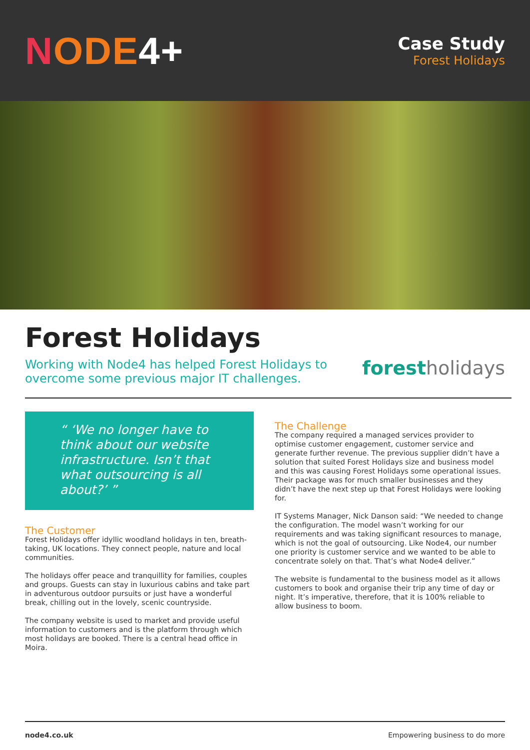NODE 4+
Case Study
Forest Holidays
Forest Holidays
Working with Node4 has helped Forest Holidays to
overcome some previous major IT challenges.
forest holidays
“ ‘We no longer have to think about our website infrastructure. Isn’t that what outsourcing is all about?’ ”
The Customer
Forest Holidays offer idyllic woodland holidays in ten, breath-taking, UK locations. They connect people, nature and local communities.
The holidays offer peace and tranquillity for families, couples and groups. Guests can stay in luxurious cabins and take part in adventurous outdoor pursuits or just have a wonderful break, chilling out in the lovely, scenic countryside.
The company website is used to market and provide useful information to customers and is the platform through which most holidays are booked. There is a central head office in Moira.
The Challenge
The company required a managed services provider to optimise customer engagement, customer service and generate further revenue. The previous supplier didn’t have a solution that suited Forest Holidays size and business model and this was causing Forest Holidays some operational issues. Their package was for much smaller businesses and they didn’t have the next step up that Forest Holidays were looking for.
IT Systems Manager, Nick Danson said: “We needed to change the configuration. The model wasn’t working for our requirements and was taking significant resources to manage, which is not the goal of outsourcing. Like Node4, our number one priority is customer service and we wanted to be able to concentrate solely on that. That’s what Node4 deliver.”
The website is fundamental to the business model as it allows customers to book and organise their trip any time of day or night. It’s imperative, therefore, that it is 100% reliable to allow business to boom.
node4.co.uk Empowering business to do more